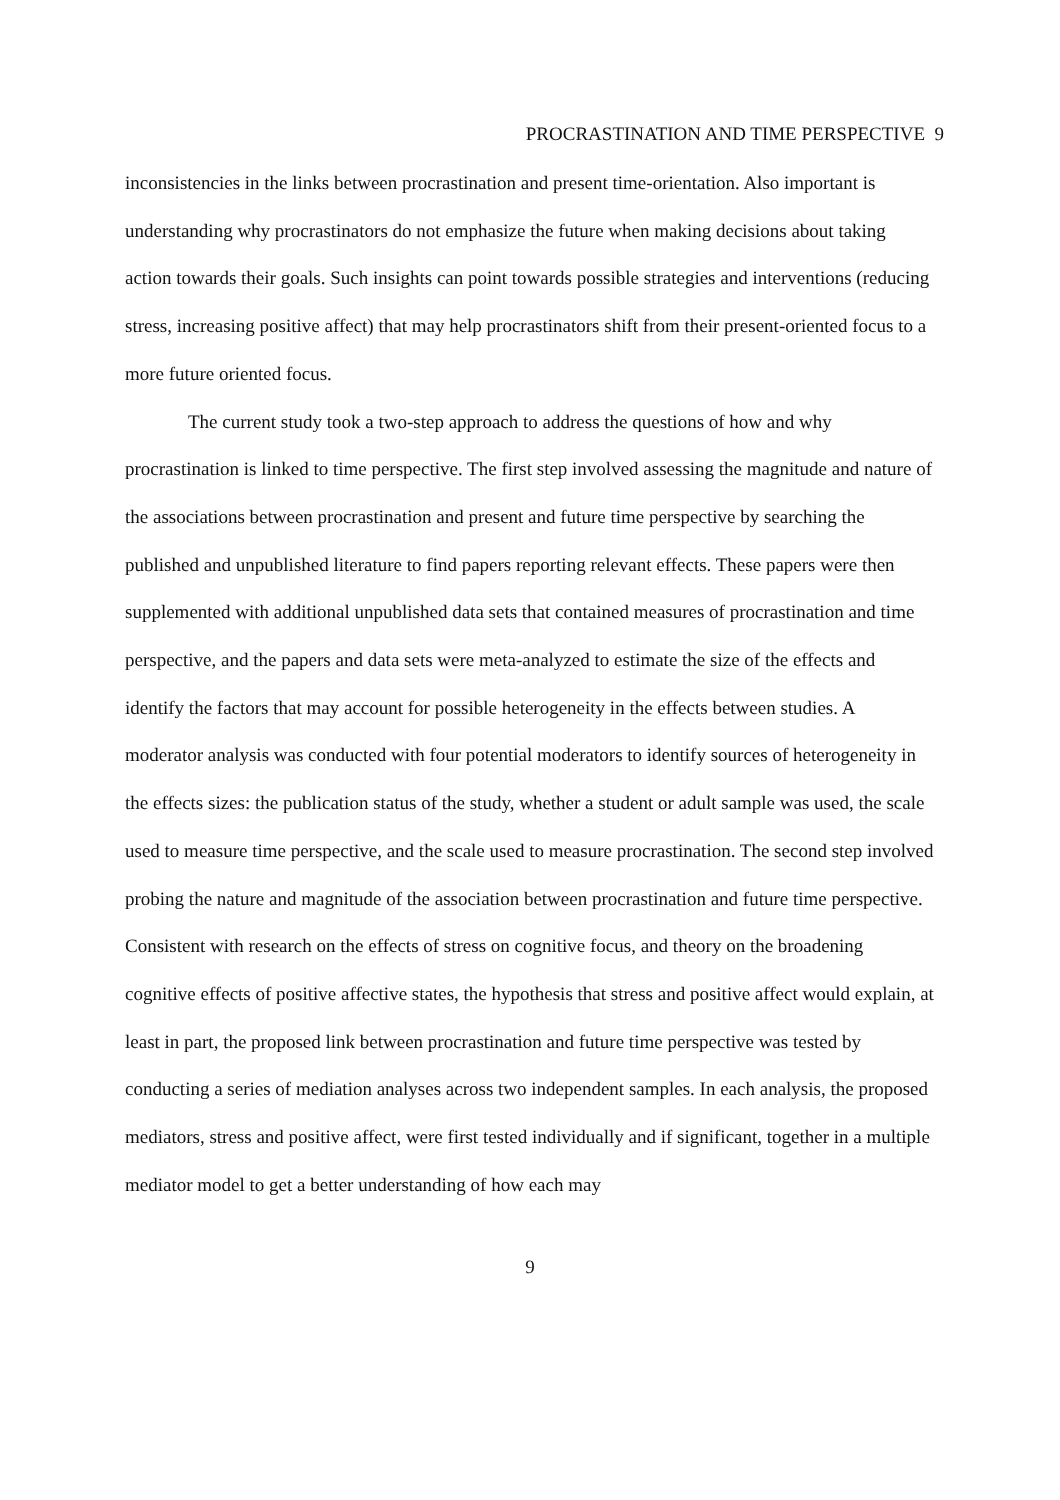PROCRASTINATION AND TIME PERSPECTIVE 9
inconsistencies in the links between procrastination and present time-orientation. Also important is understanding why procrastinators do not emphasize the future when making decisions about taking action towards their goals. Such insights can point towards possible strategies and interventions (reducing stress, increasing positive affect) that may help procrastinators shift from their present-oriented focus to a more future oriented focus.
The current study took a two-step approach to address the questions of how and why procrastination is linked to time perspective. The first step involved assessing the magnitude and nature of the associations between procrastination and present and future time perspective by searching the published and unpublished literature to find papers reporting relevant effects. These papers were then supplemented with additional unpublished data sets that contained measures of procrastination and time perspective, and the papers and data sets were meta-analyzed to estimate the size of the effects and identify the factors that may account for possible heterogeneity in the effects between studies. A moderator analysis was conducted with four potential moderators to identify sources of heterogeneity in the effects sizes: the publication status of the study, whether a student or adult sample was used, the scale used to measure time perspective, and the scale used to measure procrastination. The second step involved probing the nature and magnitude of the association between procrastination and future time perspective. Consistent with research on the effects of stress on cognitive focus, and theory on the broadening cognitive effects of positive affective states, the hypothesis that stress and positive affect would explain, at least in part, the proposed link between procrastination and future time perspective was tested by conducting a series of mediation analyses across two independent samples. In each analysis, the proposed mediators, stress and positive affect, were first tested individually and if significant, together in a multiple mediator model to get a better understanding of how each may
9